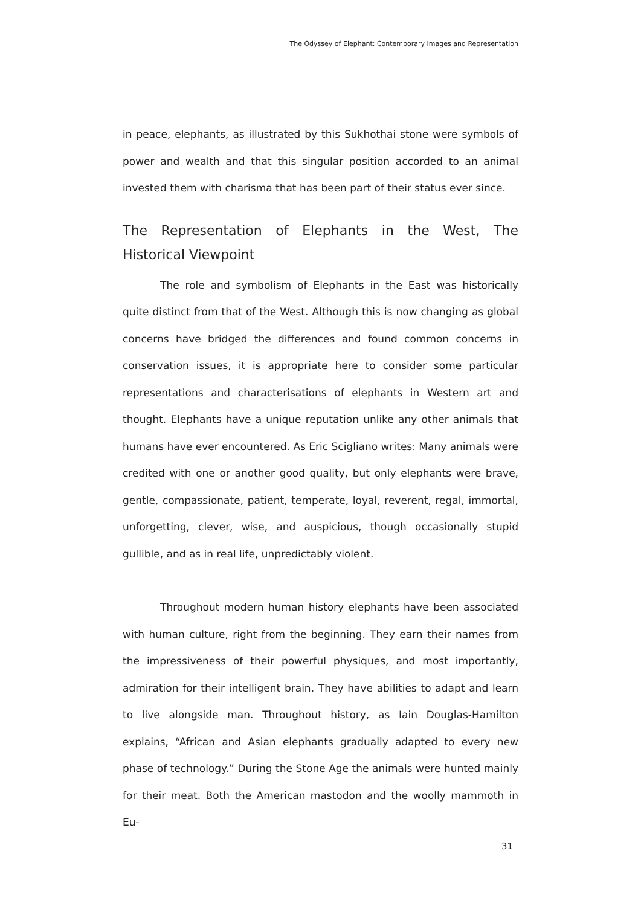The Odyssey of Elephant: Contemporary Images and Representation
in peace, elephants, as illustrated by this Sukhothai stone were symbols of power and wealth and that this singular position accorded to an animal invested them with charisma that has been part of their status ever since.
The Representation of Elephants in the West, The Historical Viewpoint
The role and symbolism of Elephants in the East was historically quite distinct from that of the West. Although this is now changing as global concerns have bridged the differences and found common concerns in conservation issues, it is appropriate here to consider some particular representations and characterisations of elephants in Western art and thought. Elephants have a unique reputation unlike any other animals that humans have ever encountered. As Eric Scigliano writes: Many animals were credited with one or another good quality, but only elephants were brave, gentle, compassionate, patient, temperate, loyal, reverent, regal, immortal, unforgetting, clever, wise, and auspicious, though occasionally stupid gullible, and as in real life, unpredictably violent.
Throughout modern human history elephants have been associated with human culture, right from the beginning. They earn their names from the impressiveness of their powerful physiques, and most importantly, admiration for their intelligent brain. They have abilities to adapt and learn to live alongside man. Throughout history, as Iain Douglas-Hamilton explains, “African and Asian elephants gradually adapted to every new phase of technology.” During the Stone Age the animals were hunted mainly for their meat. Both the American mastodon and the woolly mammoth in Eu-
31